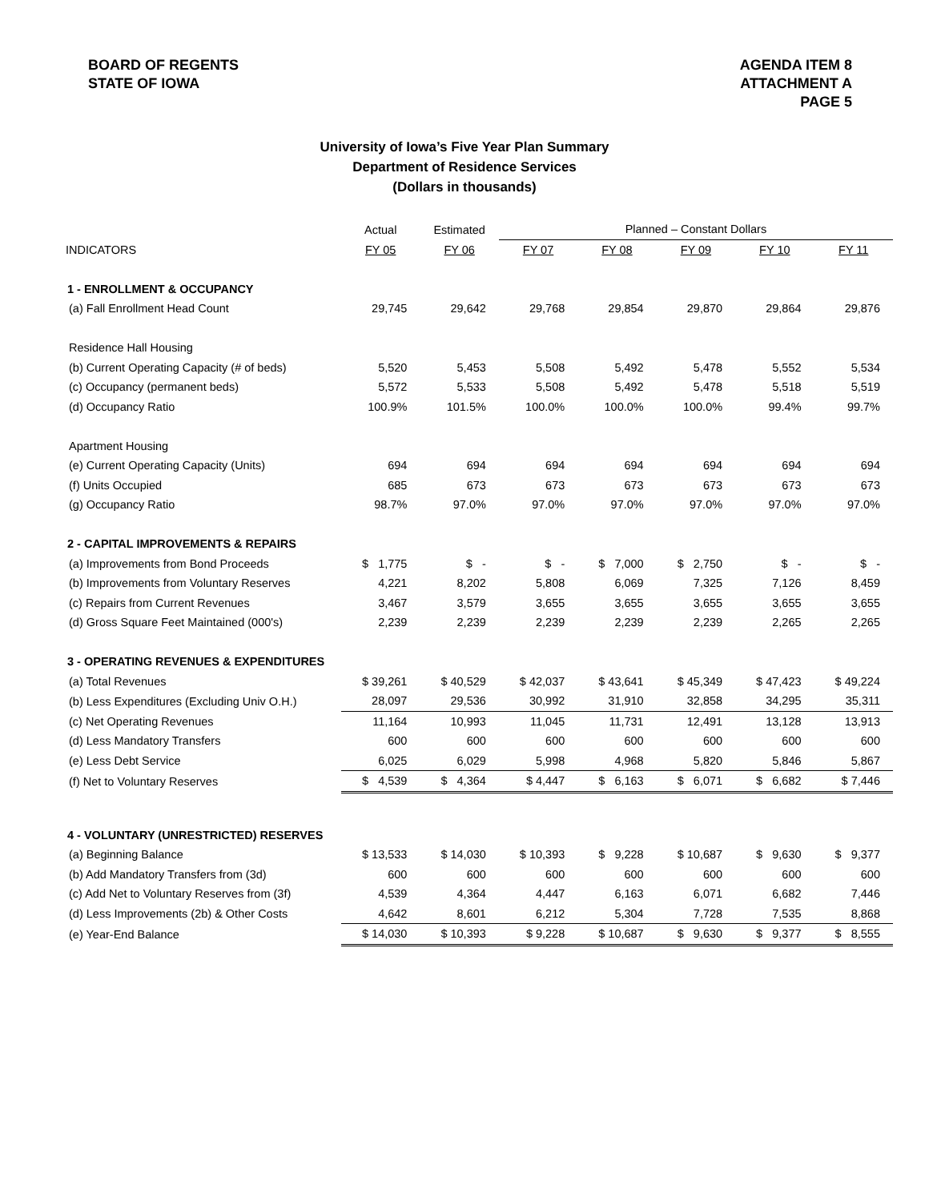BOARD OF REGENTS
STATE OF IOWA
AGENDA ITEM 8
ATTACHMENT A
PAGE 5
University of Iowa’s Five Year Plan Summary
Department of Residence Services
(Dollars in thousands)
| | Actual | Estimated | Planned – Constant Dollars | | | | |
| --- | --- | --- | --- | --- | --- | --- | --- |
| INDICATORS | FY 05 | FY 06 | FY 07 | FY 08 | FY 09 | FY 10 | FY 11 |
| 1 - ENROLLMENT & OCCUPANCY | | | | | | | |
| (a) Fall Enrollment Head Count | 29,745 | 29,642 | 29,768 | 29,854 | 29,870 | 29,864 | 29,876 |
| Residence Hall Housing | | | | | | | |
| (b) Current Operating Capacity (# of beds) | 5,520 | 5,453 | 5,508 | 5,492 | 5,478 | 5,552 | 5,534 |
| (c) Occupancy (permanent beds) | 5,572 | 5,533 | 5,508 | 5,492 | 5,478 | 5,518 | 5,519 |
| (d) Occupancy Ratio | 100.9% | 101.5% | 100.0% | 100.0% | 100.0% | 99.4% | 99.7% |
| Apartment Housing | | | | | | | |
| (e) Current Operating Capacity (Units) | 694 | 694 | 694 | 694 | 694 | 694 | 694 |
| (f) Units Occupied | 685 | 673 | 673 | 673 | 673 | 673 | 673 |
| (g) Occupancy Ratio | 98.7% | 97.0% | 97.0% | 97.0% | 97.0% | 97.0% | 97.0% |
| 2 - CAPITAL IMPROVEMENTS & REPAIRS | | | | | | | |
| (a) Improvements from Bond Proceeds | $ 1,775 | $ - | $ - | $ 7,000 | $ 2,750 | $ - | $ - |
| (b) Improvements from Voluntary Reserves | 4,221 | 8,202 | 5,808 | 6,069 | 7,325 | 7,126 | 8,459 |
| (c) Repairs from Current Revenues | 3,467 | 3,579 | 3,655 | 3,655 | 3,655 | 3,655 | 3,655 |
| (d) Gross Square Feet Maintained (000's) | 2,239 | 2,239 | 2,239 | 2,239 | 2,239 | 2,265 | 2,265 |
| 3 - OPERATING REVENUES & EXPENDITURES | | | | | | | |
| (a) Total Revenues | $ 39,261 | $ 40,529 | $ 42,037 | $ 43,641 | $ 45,349 | $ 47,423 | $ 49,224 |
| (b) Less Expenditures (Excluding Univ O.H.) | 28,097 | 29,536 | 30,992 | 31,910 | 32,858 | 34,295 | 35,311 |
| (c) Net Operating Revenues | 11,164 | 10,993 | 11,045 | 11,731 | 12,491 | 13,128 | 13,913 |
| (d) Less Mandatory Transfers | 600 | 600 | 600 | 600 | 600 | 600 | 600 |
| (e) Less Debt Service | 6,025 | 6,029 | 5,998 | 4,968 | 5,820 | 5,846 | 5,867 |
| (f) Net to Voluntary Reserves | $ 4,539 | $ 4,364 | $ 4,447 | $ 6,163 | $ 6,071 | $ 6,682 | $ 7,446 |
| 4 - VOLUNTARY (UNRESTRICTED) RESERVES | | | | | | | |
| (a) Beginning Balance | $ 13,533 | $ 14,030 | $ 10,393 | $ 9,228 | $ 10,687 | $ 9,630 | $ 9,377 |
| (b) Add Mandatory Transfers from (3d) | 600 | 600 | 600 | 600 | 600 | 600 | 600 |
| (c) Add Net to Voluntary Reserves from (3f) | 4,539 | 4,364 | 4,447 | 6,163 | 6,071 | 6,682 | 7,446 |
| (d) Less Improvements (2b) & Other Costs | 4,642 | 8,601 | 6,212 | 5,304 | 7,728 | 7,535 | 8,868 |
| (e) Year-End Balance | $ 14,030 | $ 10,393 | $ 9,228 | $ 10,687 | $ 9,630 | $ 9,377 | $ 8,555 |